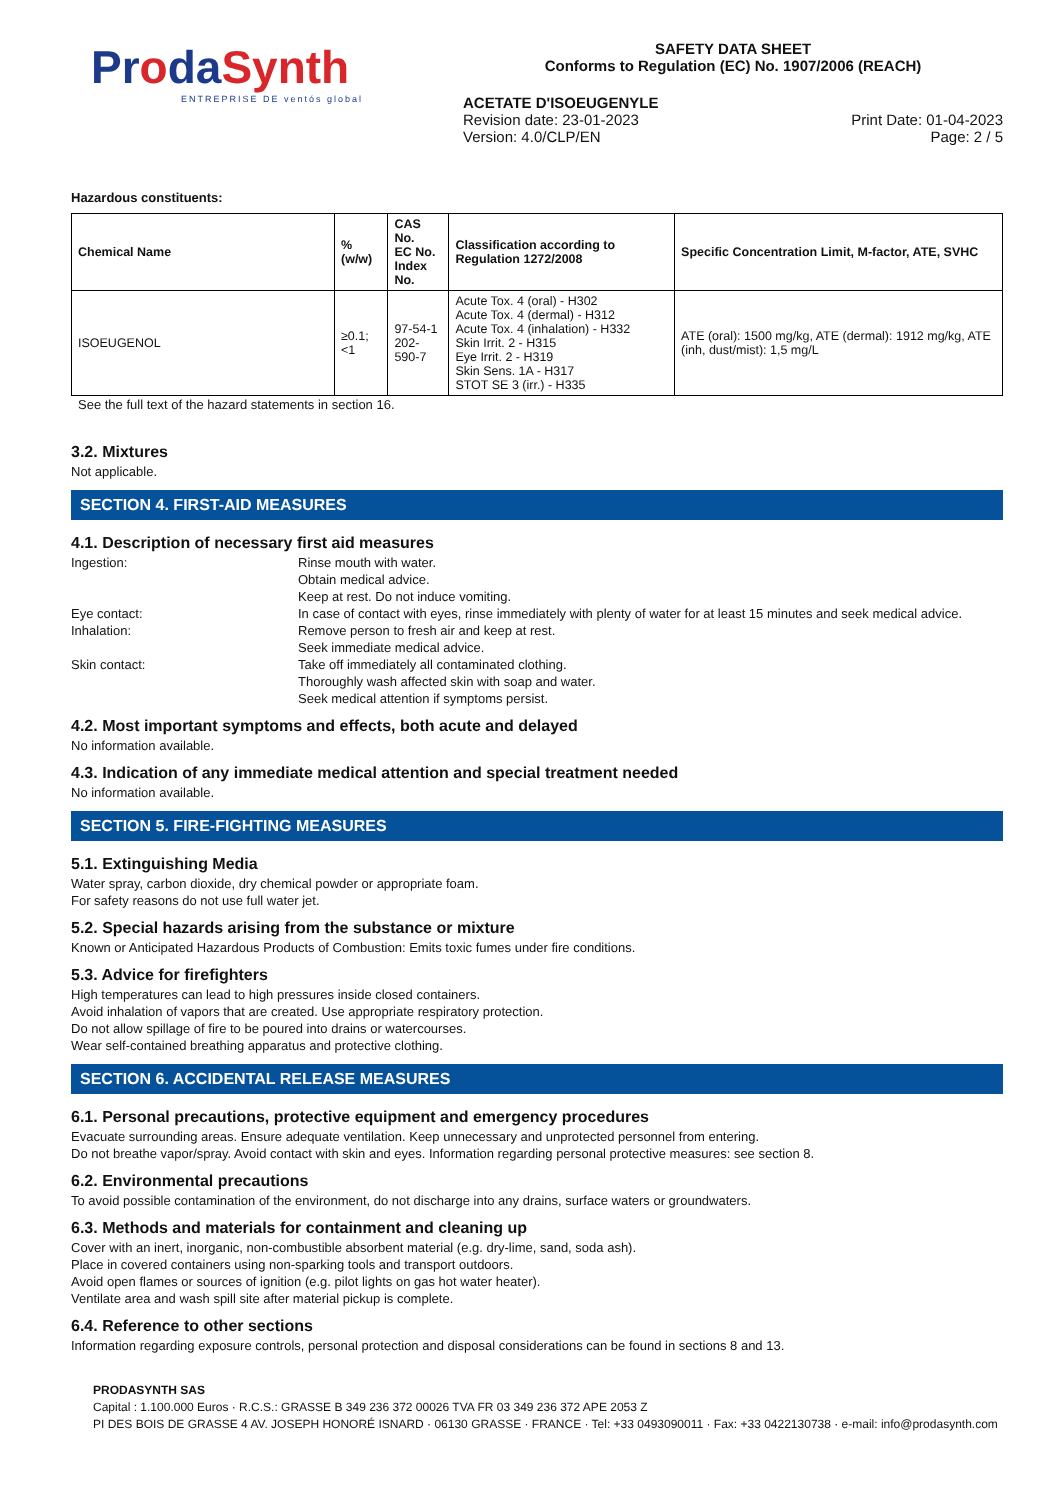ProdaSynth
ENTREPRISE DE ventós global
SAFETY DATA SHEET
Conforms to Regulation (EC) No. 1907/2006 (REACH)
ACETATE D'ISOEUGENYLE
Revision date: 23-01-2023 Print Date: 01-04-2023
Version: 4.0/CLP/EN Page: 2 / 5
Hazardous constituents:
| Chemical Name | % (w/w) | CAS No. EC No. Index No. | Classification according to Regulation 1272/2008 | Specific Concentration Limit, M-factor, ATE, SVHC |
| --- | --- | --- | --- | --- |
| ISOEUGENOL | ≥0.1; <1 | 97-54-1 202-590-7 | Acute Tox. 4 (oral) - H302 Acute Tox. 4 (dermal) - H312 Acute Tox. 4 (inhalation) - H332 Skin Irrit. 2 - H315 Eye Irrit. 2 - H319 Skin Sens. 1A - H317 STOT SE 3 (irr.) - H335 | ATE (oral): 1500 mg/kg, ATE (dermal): 1912 mg/kg, ATE (inh, dust/mist): 1,5 mg/L |
See the full text of the hazard statements in section 16.
3.2. Mixtures
Not applicable.
SECTION 4. FIRST-AID MEASURES
4.1. Description of necessary first aid measures
Ingestion:
Rinse mouth with water.
Obtain medical advice.
Keep at rest. Do not induce vomiting.
Eye contact:
In case of contact with eyes, rinse immediately with plenty of water for at least 15 minutes and seek medical advice.
Inhalation:
Remove person to fresh air and keep at rest.
Seek immediate medical advice.
Skin contact:
Take off immediately all contaminated clothing.
Thoroughly wash affected skin with soap and water.
Seek medical attention if symptoms persist.
4.2. Most important symptoms and effects, both acute and delayed
No information available.
4.3. Indication of any immediate medical attention and special treatment needed
No information available.
SECTION 5. FIRE-FIGHTING MEASURES
5.1. Extinguishing Media
Water spray, carbon dioxide, dry chemical powder or appropriate foam.
For safety reasons do not use full water jet.
5.2. Special hazards arising from the substance or mixture
Known or Anticipated Hazardous Products of Combustion: Emits toxic fumes under fire conditions.
5.3. Advice for firefighters
High temperatures can lead to high pressures inside closed containers.
Avoid inhalation of vapors that are created. Use appropriate respiratory protection.
Do not allow spillage of fire to be poured into drains or watercourses.
Wear self-contained breathing apparatus and protective clothing.
SECTION 6. ACCIDENTAL RELEASE MEASURES
6.1. Personal precautions, protective equipment and emergency procedures
Evacuate surrounding areas. Ensure adequate ventilation. Keep unnecessary and unprotected personnel from entering.
Do not breathe vapor/spray. Avoid contact with skin and eyes. Information regarding personal protective measures: see section 8.
6.2. Environmental precautions
To avoid possible contamination of the environment, do not discharge into any drains, surface waters or groundwaters.
6.3. Methods and materials for containment and cleaning up
Cover with an inert, inorganic, non-combustible absorbent material (e.g. dry-lime, sand, soda ash).
Place in covered containers using non-sparking tools and transport outdoors.
Avoid open flames or sources of ignition (e.g. pilot lights on gas hot water heater).
Ventilate area and wash spill site after material pickup is complete.
6.4. Reference to other sections
Information regarding exposure controls, personal protection and disposal considerations can be found in sections 8 and 13.
PRODASYNTH SAS
Capital : 1.100.000 Euros · R.C.S.: GRASSE B 349 236 372 00026 TVA FR 03 349 236 372 APE 2053 Z
PI DES BOIS DE GRASSE 4 AV. JOSEPH HONORÉ ISNARD · 06130 GRASSE · FRANCE · Tel: +33 0493090011 · Fax: +33 0422130738 · e-mail: info@prodasynth.com